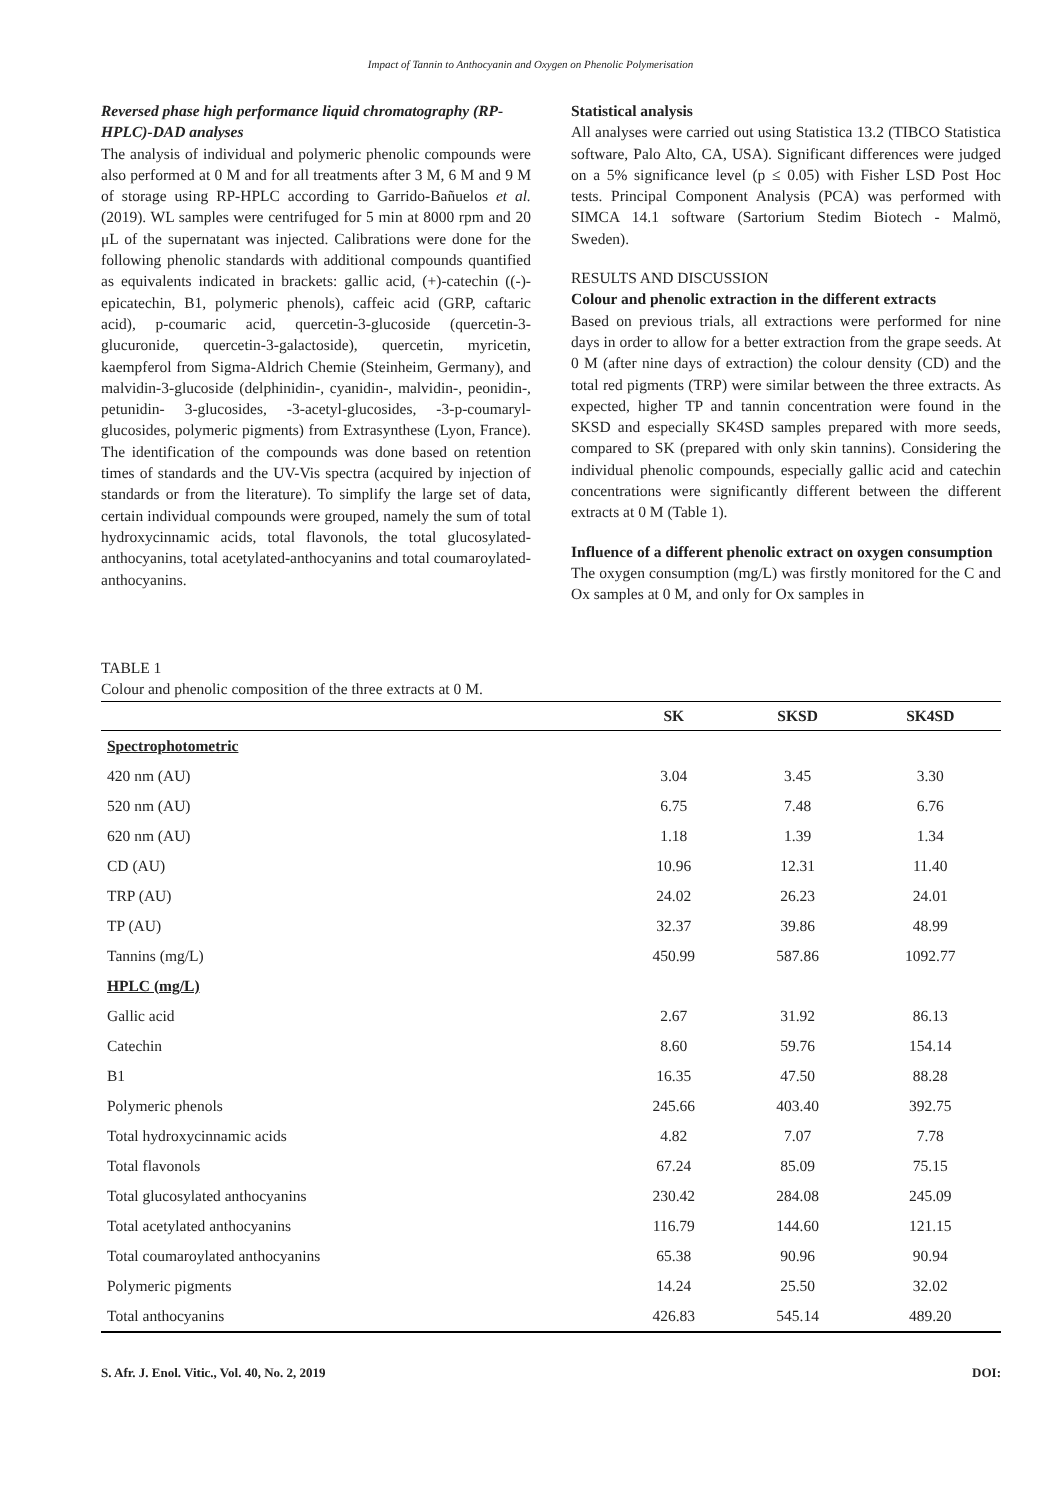Impact of Tannin to Anthocyanin and Oxygen on Phenolic Polymerisation
Reversed phase high performance liquid chromatography (RP-HPLC)-DAD analyses
The analysis of individual and polymeric phenolic compounds were also performed at 0 M and for all treatments after 3 M, 6 M and 9 M of storage using RP-HPLC according to Garrido-Bañuelos et al. (2019). WL samples were centrifuged for 5 min at 8000 rpm and 20 μL of the supernatant was injected. Calibrations were done for the following phenolic standards with additional compounds quantified as equivalents indicated in brackets: gallic acid, (+)-catechin ((-)-epicatechin, B1, polymeric phenols), caffeic acid (GRP, caftaric acid), p-coumaric acid, quercetin-3-glucoside (quercetin-3-glucuronide, quercetin-3-galactoside), quercetin, myricetin, kaempferol from Sigma-Aldrich Chemie (Steinheim, Germany), and malvidin-3-glucoside (delphinidin-, cyanidin-, malvidin-, peonidin-, petunidin- 3-glucosides, -3-acetyl-glucosides, -3-p-coumaryl-glucosides, polymeric pigments) from Extrasynthese (Lyon, France). The identification of the compounds was done based on retention times of standards and the UV-Vis spectra (acquired by injection of standards or from the literature). To simplify the large set of data, certain individual compounds were grouped, namely the sum of total hydroxycinnamic acids, total flavonols, the total glucosylated-anthocyanins, total acetylated-anthocyanins and total coumaroylated-anthocyanins.
Statistical analysis
All analyses were carried out using Statistica 13.2 (TIBCO Statistica software, Palo Alto, CA, USA). Significant differences were judged on a 5% significance level (p ≤ 0.05) with Fisher LSD Post Hoc tests. Principal Component Analysis (PCA) was performed with SIMCA 14.1 software (Sartorium Stedim Biotech - Malmö, Sweden).
RESULTS AND DISCUSSION
Colour and phenolic extraction in the different extracts
Based on previous trials, all extractions were performed for nine days in order to allow for a better extraction from the grape seeds. At 0 M (after nine days of extraction) the colour density (CD) and the total red pigments (TRP) were similar between the three extracts. As expected, higher TP and tannin concentration were found in the SKSD and especially SK4SD samples prepared with more seeds, compared to SK (prepared with only skin tannins). Considering the individual phenolic compounds, especially gallic acid and catechin concentrations were significantly different between the different extracts at 0 M (Table 1).
Influence of a different phenolic extract on oxygen consumption
The oxygen consumption (mg/L) was firstly monitored for the C and Ox samples at 0 M, and only for Ox samples in
TABLE 1
Colour and phenolic composition of the three extracts at 0 M.
| | SK | SKSD | SK4SD |
| --- | --- | --- | --- |
| Spectrophotometric | | | |
| 420 nm (AU) | 3.04 | 3.45 | 3.30 |
| 520 nm (AU) | 6.75 | 7.48 | 6.76 |
| 620 nm (AU) | 1.18 | 1.39 | 1.34 |
| CD (AU) | 10.96 | 12.31 | 11.40 |
| TRP (AU) | 24.02 | 26.23 | 24.01 |
| TP (AU) | 32.37 | 39.86 | 48.99 |
| Tannins (mg/L) | 450.99 | 587.86 | 1092.77 |
| HPLC (mg/L) | | | |
| Gallic acid | 2.67 | 31.92 | 86.13 |
| Catechin | 8.60 | 59.76 | 154.14 |
| B1 | 16.35 | 47.50 | 88.28 |
| Polymeric phenols | 245.66 | 403.40 | 392.75 |
| Total hydroxycinnamic acids | 4.82 | 7.07 | 7.78 |
| Total flavonols | 67.24 | 85.09 | 75.15 |
| Total glucosylated anthocyanins | 230.42 | 284.08 | 245.09 |
| Total acetylated anthocyanins | 116.79 | 144.60 | 121.15 |
| Total coumaroylated anthocyanins | 65.38 | 90.96 | 90.94 |
| Polymeric pigments | 14.24 | 25.50 | 32.02 |
| Total anthocyanins | 426.83 | 545.14 | 489.20 |
S. Afr. J. Enol. Vitic., Vol. 40, No. 2, 2019 DOI: